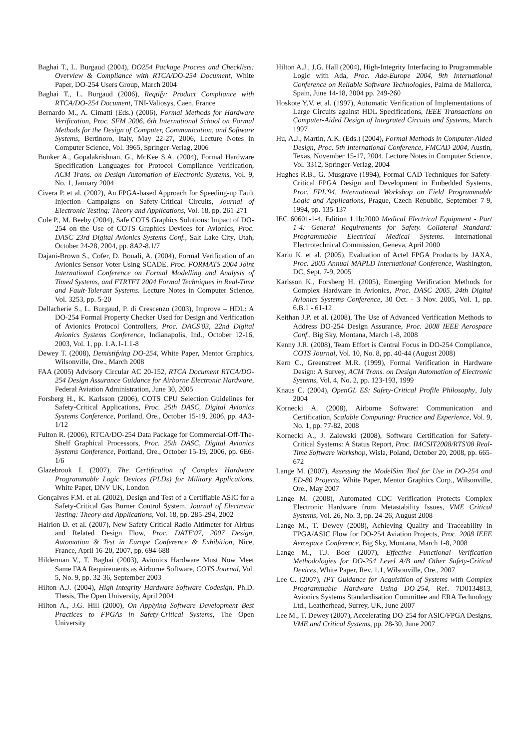Baghai T., L. Burgaud (2004), DO254 Package Process and Checklists: Overview & Compliance with RTCA/DO-254 Document, White Paper, DO-254 Users Group, March 2004
Baghai T., L. Burgaud (2006), Reqtify: Product Compliance with RTCA/DO-254 Document, TNI-Valiosys, Caen, France
Bernardo M., A. Cimatti (Eds.) (2006), Formal Methods for Hardware Verification, Proc. SFM 2006, 6th International School on Formal Methods for the Design of Computer, Communication, and Software Systems, Bertinoro, Italy, May 22-27, 2006, Lecture Notes in Computer Science, Vol. 3965, Springer-Verlag, 2006
Bunker A., Gopalakrishnan, G., McKee S.A. (2004), Formal Hardware Specification Languages for Protocol Compliance Verification, ACM Trans. on Design Automation of Electronic Systems, Vol. 9, No. 1, January 2004
Civera P. et al. (2002), An FPGA-based Approach for Speeding-up Fault Injection Campaigns on Safety-Critical Circuits, Journal of Electronic Testing: Theory and Applications, Vol. 18, pp. 261-271
Cole P., M. Beeby (2004), Safe COTS Graphics Solutions: Impact of DO-254 on the Use of COTS Graphics Devices for Avionics, Proc. DASC 23rd Digital Avionics Systems Conf., Salt Lake City, Utah, October 24-28, 2004, pp. 8A2-8.1/7
Dajani-Brown S., Cofer, D. Bouali, A. (2004), Formal Verification of an Avionics Sensor Voter Using SCADE. Proc. FORMATS 2004 Joint International Conference on Formal Modelling and Analysis of Timed Systems, and FTRTFT 2004 Formal Techniques in Real-Time and Fault-Tolerant Systems. Lecture Notes in Computer Science, Vol. 3253, pp. 5-20
Dellacherie S., L. Burgaud, P. di Crescenzo (2003), Improve – HDL: A DO-254 Formal Property Checker Used for Design and Verification of Avionics Protocol Controllers, Proc. DACS'03, 22nd Digital Avionics Systems Conference, Indianapolis, Ind., October 12-16, 2003, Vol. 1, pp. 1.A.1-1.1-8
Dewey T. (2008), Demistifying DO-254, White Paper, Mentor Graphics, Wilsonville, Ore., March 2008
FAA (2005) Advisory Circular AC 20-152, RTCA Document RTCA/DO-254 Design Assurance Guidance for Airborne Electronic Hardware, Federal Aviation Administration, June 30, 2005
Forsberg H., K. Karlsson (2006), COTS CPU Selection Guidelines for Safety-Critical Applications, Proc. 25th DASC, Digital Avionics Systems Conference, Portland, Ore., October 15-19, 2006, pp. 4A3-1/12
Fulton R. (2006), RTCA/DO-254 Data Package for Commercial-Off-The-Shelf Graphical Processors, Proc. 25th DASC, Digital Avionics Systems Conference, Portland, Ore., October 15-19, 2006, pp. 6E6-1/6
Glazebrook I. (2007), The Certification of Complex Hardware Programmable Logic Devices (PLDs) for Military Applications, White Paper, DNV UK, London
Gonçalves F.M. et al. (2002), Design and Test of a Certifiable ASIC for a Safety-Critical Gas Burner Control System, Journal of Electronic Testing: Theory and Applications, Vol. 18, pp. 285-294, 2002
Hairion D. et al. (2007), New Safety Critical Radio Altimeter for Airbus and Related Design Flow, Proc. DATE'07, 2007 Design, Automation & Test in Europe Conference & Exhibition, Nice, France, April 16-20, 2007, pp. 694-688
Hilderman V., T. Baghai (2003), Avionics Hardware Must Now Meet Same FAA Requirements as Airborne Software, COTS Journal, Vol. 5, No. 9, pp. 32-36, September 2003
Hilton A.J. (2004), High-Integrity Hardware-Software Codesign, Ph.D. Thesis, The Open University, April 2004
Hilton A., J.G. Hill (2000), On Applying Software Development Best Practices to FPGAs in Safety-Critical Systems, The Open University
Hilton A.J., J.G. Hall (2004), High-Integrity Interfacing to Programmable Logic with Ada, Proc. Ada-Europe 2004, 9th International Conference on Reliable Software Technologies, Palma de Mallorca, Spain, June 14-18, 2004 pp. 249-260
Hoskote Y.V. et al. (1997), Automatic Verification of Implementations of Large Circuits against HDL Specifications, IEEE Transactions on Computer-Aided Design of Integrated Circuits and Systems, March 1997
Hu, A.J., Martin, A.K. (Eds.) (2004), Formal Methods in Computer-Aided Design, Proc. 5th International Conference, FMCAD 2004, Austin, Texas, November 15-17, 2004. Lecture Notes in Computer Science, Vol. 3312, Springer-Verlag, 2004
Hughes R.B., G. Musgrave (1994), Formal CAD Techniques for Safety-Critical FPGA Design and Development in Embedded Systems, Proc. FPL'94, International Workshop on Field Programmable Logic and Applications, Prague, Czech Republic, September 7-9, 1994, pp. 135-137
IEC 60601-1-4, Edition 1.1b:2000 Medical Electrical Equipment - Part 1-4: General Requirements for Safety. Collateral Standard: Programmable Electrical Medical Systems. International Electrotechnical Commission, Geneva, April 2000
Kariu K. et al. (2005), Evaluation of Actel FPGA Products by JAXA, Proc. 2005 Annual MAPLD International Conference, Washington, DC, Sept. 7-9, 2005
Karlsson K., Forsberg H. (2005), Emerging Verification Methods for Complex Hardware in Avionics, Proc. DASC 2005, 24th Digital Avionics Systems Conference, 30 Oct. - 3 Nov. 2005, Vol. 1, pp. 6.B.1 - 61-12
Keithan J.P. et al. (2008), The Use of Advanced Verification Methods to Address DO-254 Design Assurance, Proc. 2008 IEEE Aerospace Conf., Big Sky, Montana, March 1-8, 2008
Kenny J.R. (2008), Team Effort is Central Focus in DO-254 Compliance, COTS Journal, Vol. 10, No. 8, pp. 40-44 (August 2008)
Kern C., Greenstreet M.R. (1999), Formal Verification in Hardware Design: A Survey, ACM Trans. on Design Automation of Electronic Systems, Vol. 4, No. 2, pp. 123-193, 1999
Knaus C. (2004), OpenGL ES: Safety-Critical Profile Philosophy, July 2004
Kornecki A. (2008), Airborne Software: Communication and Certification, Scalable Computing: Practice and Experience, Vol. 9, No. 1, pp. 77-82, 2008
Kornecki A., J. Zalewski (2008), Software Certification for Safety-Critical Systems: A Status Report, Proc. IMCSIT2008/RTS'08 Real-Time Software Workshop, Wisla, Poland, October 20, 2008, pp. 665-672
Lange M. (2007), Assessing the ModelSim Tool for Use in DO-254 and ED-80 Projects, White Paper, Mentor Graphics Corp., Wilsonville, Ore., May 2007
Lange M. (2008), Automated CDC Verification Protects Complex Electronic Hardware from Metastability Issues, VME Critical Systems, Vol. 26, No. 3, pp. 24-26, August 2008
Lange M., T. Dewey (2008), Achieving Quality and Traceability in FPGA/ASIC Flow for DO-254 Aviation Projects, Proc. 2008 IEEE Aerospace Conference, Big Sky, Montana, March 1-8, 2008
Lange M., T.J. Boer (2007), Effective Functional Verification Methodologies for DO-254 Level A/B and Other Safety-Critical Devices, White Paper, Rev. 1.1, Wilsonville, Ore., 2007
Lee C. (2007), IPT Guidance for Acquisition of Systems with Complex Programmable Hardware Using DO-254, Ref. 7D0134813, Avionics Systems Standardisation Committee and ERA Technology Ltd., Leatherhead, Surrey, UK, June 2007
Lee M., T. Dewey (2007), Accelerating DO-254 for ASIC/FPGA Designs, VME and Critical Systems, pp. 28-30, June 2007